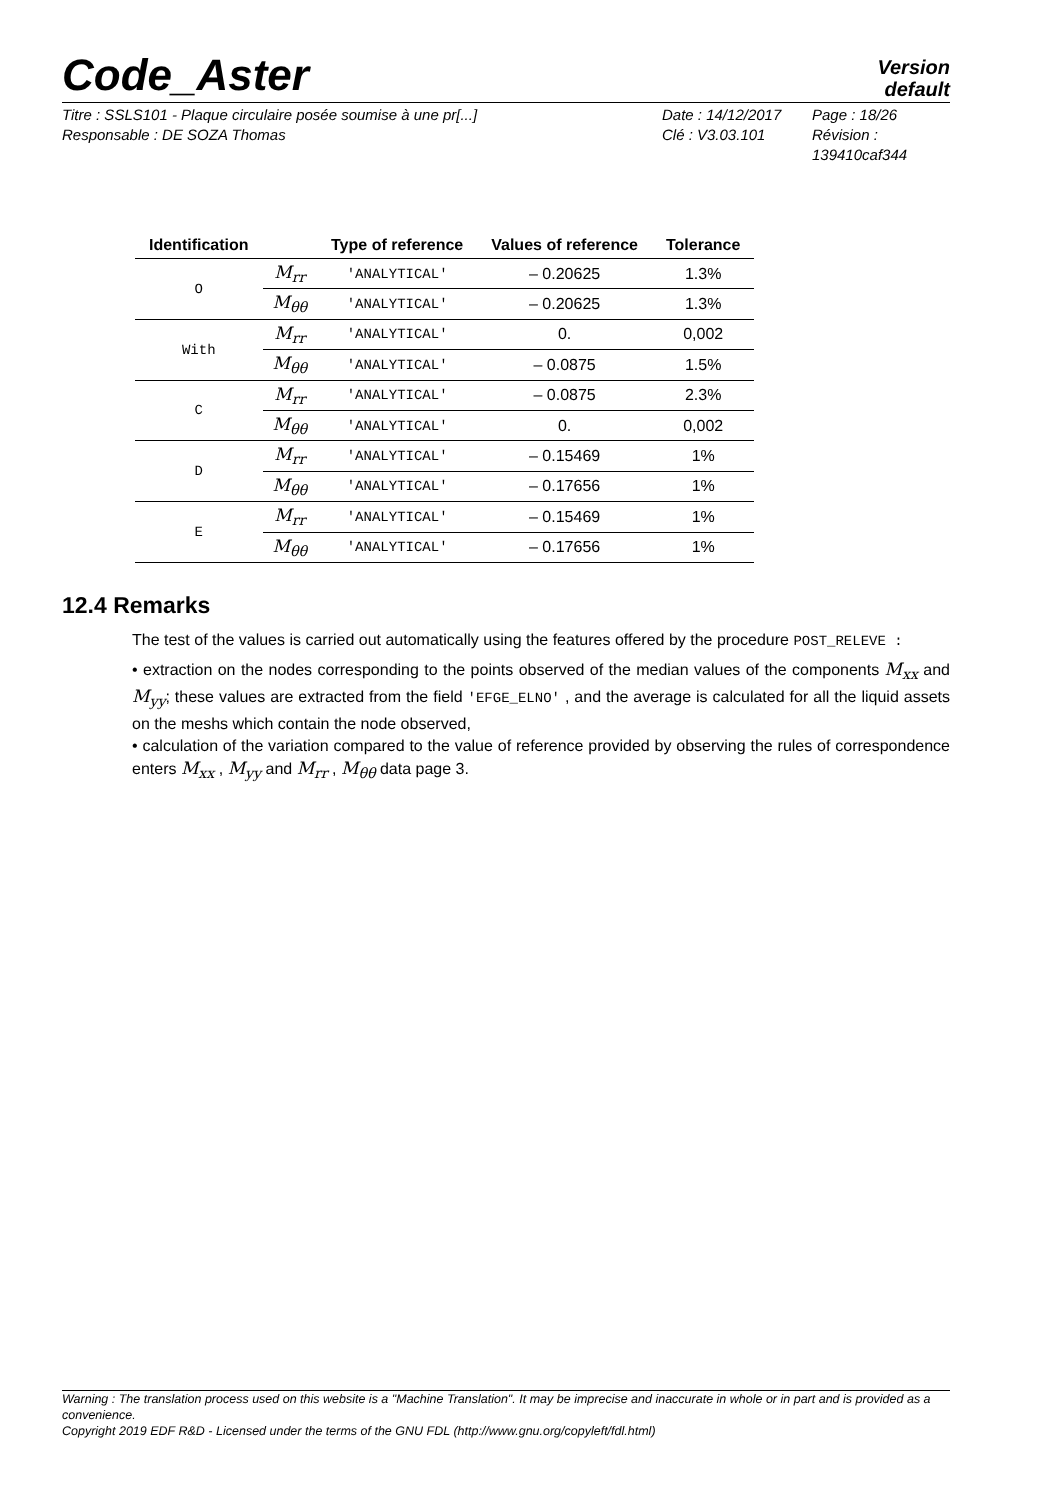Code_Aster
Version
default
Titre : SSLS101 - Plaque circulaire posée soumise à une pr[...]
Date : 14/12/2017
Page : 18/26
Responsable : DE SOZA Thomas
Clé : V3.03.101
Révision :
139410caf344
| Identification | | Type of reference | Values of reference | Tolerance |
| --- | --- | --- | --- | --- |
| O | M<sub>rr</sub> | 'ANALYTICAL' | – 0.20625 | 1.3% |
| | M<sub>θθ</sub> | 'ANALYTICAL' | – 0.20625 | 1.3% |
| With | M<sub>rr</sub> | 'ANALYTICAL' | 0. | 0,002 |
| | M<sub>θθ</sub> | 'ANALYTICAL' | – 0.0875 | 1.5% |
| C | M<sub>rr</sub> | 'ANALYTICAL' | – 0.0875 | 2.3% |
| | M<sub>θθ</sub> | 'ANALYTICAL' | 0. | 0,002 |
| D | M<sub>rr</sub> | 'ANALYTICAL' | – 0.15469 | 1% |
| | M<sub>θθ</sub> | 'ANALYTICAL' | – 0.17656 | 1% |
| E | M<sub>rr</sub> | 'ANALYTICAL' | – 0.15469 | 1% |
| | M<sub>θθ</sub> | 'ANALYTICAL' | – 0.17656 | 1% |
12.4 Remarks
The test of the values is carried out automatically using the features offered by the procedure POST_RELEVE :
• extraction on the nodes corresponding to the points observed of the median values of the components M<sub>xx</sub> and M<sub>yy</sub>; these values are extracted from the field 'EFGE_ELNO' , and the average is calculated for all the liquid assets on the meshs which contain the node observed,
• calculation of the variation compared to the value of reference provided by observing the rules of correspondence enters M<sub>xx</sub> , M<sub>yy</sub> and M<sub>rr</sub> , M<sub>θθ</sub> data page 3.
Warning : The translation process used on this website is a "Machine Translation". It may be imprecise and inaccurate in whole or in part and is provided as a convenience.
Copyright 2019 EDF R&D - Licensed under the terms of the GNU FDL (http://www.gnu.org/copyleft/fdl.html)